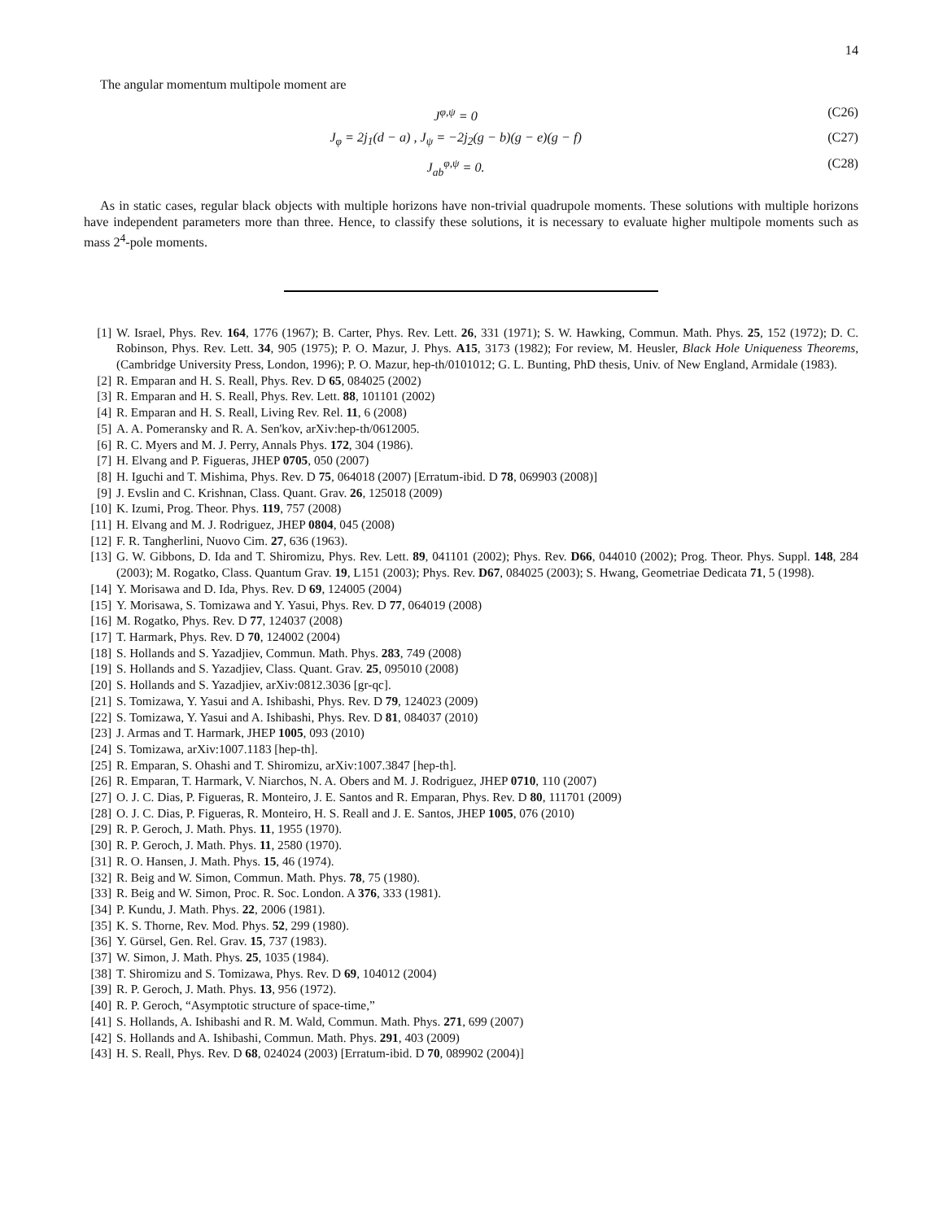14
The angular momentum multipole moment are
J<sup>φ,ψ</sup> = 0 (C26)
J<sub>φ</sub> = 2j<sub>1</sub>(d − a) , J<sub>ψ</sub> = −2j<sub>2</sub>(g − b)(g − e)(g − f) (C27)
J<sub>ab</sub><sup>φ,ψ</sup> = 0. (C28)
As in static cases, regular black objects with multiple horizons have non-trivial quadrupole moments. These solutions with multiple horizons have independent parameters more than three. Hence, to classify these solutions, it is necessary to evaluate higher multipole moments such as mass 2<sup>4</sup>-pole moments.
[1] W. Israel, Phys. Rev. 164, 1776 (1967); B. Carter, Phys. Rev. Lett. 26, 331 (1971); S. W. Hawking, Commun. Math. Phys. 25, 152 (1972); D. C. Robinson, Phys. Rev. Lett. 34, 905 (1975); P. O. Mazur, J. Phys. A15, 3173 (1982); For review, M. Heusler, Black Hole Uniqueness Theorems, (Cambridge University Press, London, 1996); P. O. Mazur, hep-th/0101012; G. L. Bunting, PhD thesis, Univ. of New England, Armidale (1983).
[2] R. Emparan and H. S. Reall, Phys. Rev. D 65, 084025 (2002)
[3] R. Emparan and H. S. Reall, Phys. Rev. Lett. 88, 101101 (2002)
[4] R. Emparan and H. S. Reall, Living Rev. Rel. 11, 6 (2008)
[5] A. A. Pomeransky and R. A. Sen'kov, arXiv:hep-th/0612005.
[6] R. C. Myers and M. J. Perry, Annals Phys. 172, 304 (1986).
[7] H. Elvang and P. Figueras, JHEP 0705, 050 (2007)
[8] H. Iguchi and T. Mishima, Phys. Rev. D 75, 064018 (2007) [Erratum-ibid. D 78, 069903 (2008)]
[9] J. Evslin and C. Krishnan, Class. Quant. Grav. 26, 125018 (2009)
[10] K. Izumi, Prog. Theor. Phys. 119, 757 (2008)
[11] H. Elvang and M. J. Rodriguez, JHEP 0804, 045 (2008)
[12] F. R. Tangherlini, Nuovo Cim. 27, 636 (1963).
[13] G. W. Gibbons, D. Ida and T. Shiromizu, Phys. Rev. Lett. 89, 041101 (2002); Phys. Rev. D66, 044010 (2002); Prog. Theor. Phys. Suppl. 148, 284 (2003); M. Rogatko, Class. Quantum Grav. 19, L151 (2003); Phys. Rev. D67, 084025 (2003); S. Hwang, Geometriae Dedicata 71, 5 (1998).
[14] Y. Morisawa and D. Ida, Phys. Rev. D 69, 124005 (2004)
[15] Y. Morisawa, S. Tomizawa and Y. Yasui, Phys. Rev. D 77, 064019 (2008)
[16] M. Rogatko, Phys. Rev. D 77, 124037 (2008)
[17] T. Harmark, Phys. Rev. D 70, 124002 (2004)
[18] S. Hollands and S. Yazadjiev, Commun. Math. Phys. 283, 749 (2008)
[19] S. Hollands and S. Yazadjiev, Class. Quant. Grav. 25, 095010 (2008)
[20] S. Hollands and S. Yazadjiev, arXiv:0812.3036 [gr-qc].
[21] S. Tomizawa, Y. Yasui and A. Ishibashi, Phys. Rev. D 79, 124023 (2009)
[22] S. Tomizawa, Y. Yasui and A. Ishibashi, Phys. Rev. D 81, 084037 (2010)
[23] J. Armas and T. Harmark, JHEP 1005, 093 (2010)
[24] S. Tomizawa, arXiv:1007.1183 [hep-th].
[25] R. Emparan, S. Ohashi and T. Shiromizu, arXiv:1007.3847 [hep-th].
[26] R. Emparan, T. Harmark, V. Niarchos, N. A. Obers and M. J. Rodriguez, JHEP 0710, 110 (2007)
[27] O. J. C. Dias, P. Figueras, R. Monteiro, J. E. Santos and R. Emparan, Phys. Rev. D 80, 111701 (2009)
[28] O. J. C. Dias, P. Figueras, R. Monteiro, H. S. Reall and J. E. Santos, JHEP 1005, 076 (2010)
[29] R. P. Geroch, J. Math. Phys. 11, 1955 (1970).
[30] R. P. Geroch, J. Math. Phys. 11, 2580 (1970).
[31] R. O. Hansen, J. Math. Phys. 15, 46 (1974).
[32] R. Beig and W. Simon, Commun. Math. Phys. 78, 75 (1980).
[33] R. Beig and W. Simon, Proc. R. Soc. London. A 376, 333 (1981).
[34] P. Kundu, J. Math. Phys. 22, 2006 (1981).
[35] K. S. Thorne, Rev. Mod. Phys. 52, 299 (1980).
[36] Y. Gürsel, Gen. Rel. Grav. 15, 737 (1983).
[37] W. Simon, J. Math. Phys. 25, 1035 (1984).
[38] T. Shiromizu and S. Tomizawa, Phys. Rev. D 69, 104012 (2004)
[39] R. P. Geroch, J. Math. Phys. 13, 956 (1972).
[40] R. P. Geroch, “Asymptotic structure of space-time,”
[41] S. Hollands, A. Ishibashi and R. M. Wald, Commun. Math. Phys. 271, 699 (2007)
[42] S. Hollands and A. Ishibashi, Commun. Math. Phys. 291, 403 (2009)
[43] H. S. Reall, Phys. Rev. D 68, 024024 (2003) [Erratum-ibid. D 70, 089902 (2004)]